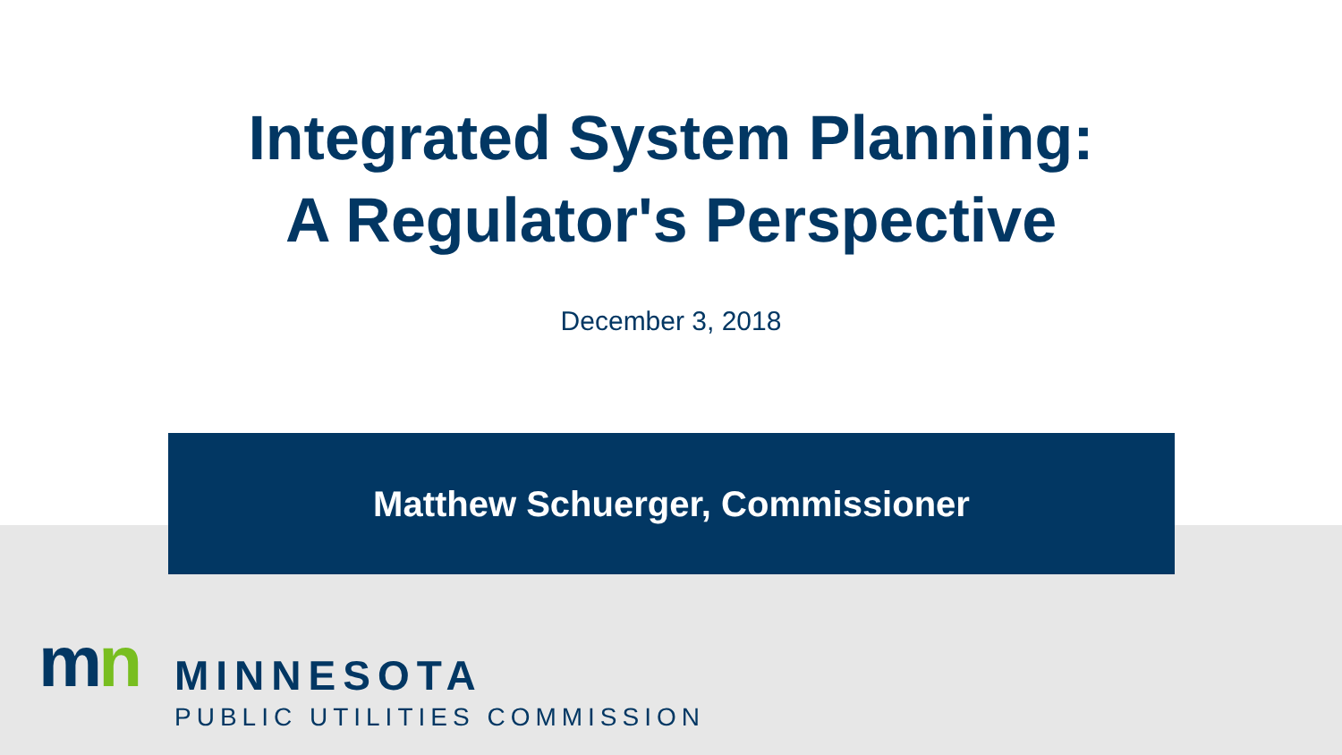Integrated System Planning:
A Regulator's Perspective
December 3, 2018
Matthew Schuerger, Commissioner
mn
MINNESOTA
PUBLIC UTILITIES COMMISSION